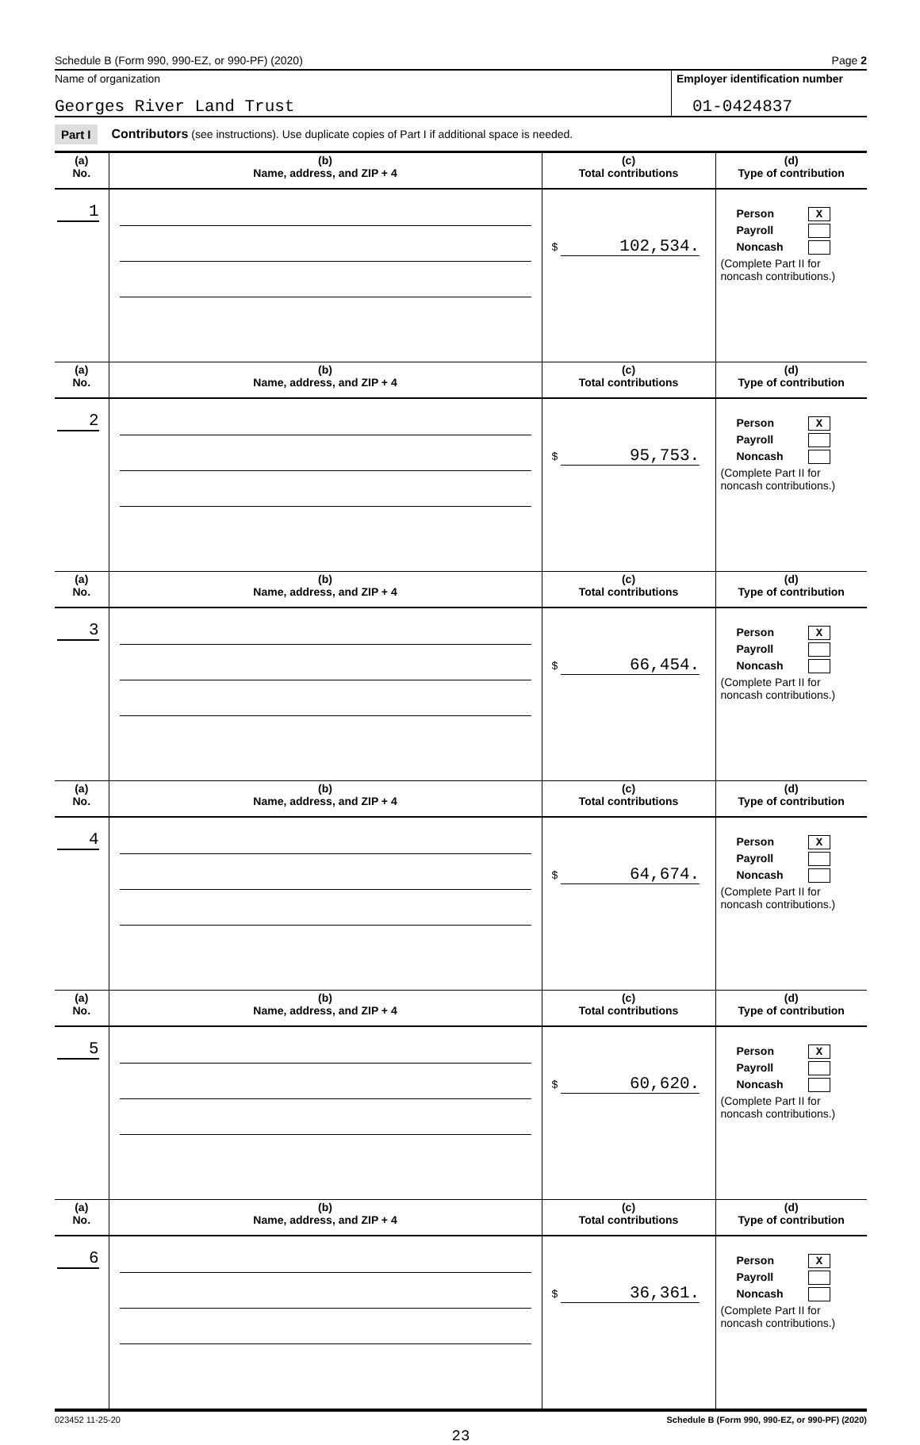Schedule B (Form 990, 990-EZ, or 990-PF) (2020) Page 2
Name of organization
Georges River Land Trust
Employer identification number
01-0424837
Part I Contributors (see instructions). Use duplicate copies of Part I if additional space is needed.
| (a) No. | (b) Name, address, and ZIP + 4 | (c) Total contributions | (d) Type of contribution |
| --- | --- | --- | --- |
| 1 | | $ 102,534. | Person X Payroll Noncash (Complete Part II for noncash contributions.) |
| (a) No. | (b) Name, address, and ZIP + 4 | (c) Total contributions | (d) Type of contribution |
| 2 | | $ 95,753. | Person X Payroll Noncash (Complete Part II for noncash contributions.) |
| (a) No. | (b) Name, address, and ZIP + 4 | (c) Total contributions | (d) Type of contribution |
| 3 | | $ 66,454. | Person X Payroll Noncash (Complete Part II for noncash contributions.) |
| (a) No. | (b) Name, address, and ZIP + 4 | (c) Total contributions | (d) Type of contribution |
| 4 | | $ 64,674. | Person X Payroll Noncash (Complete Part II for noncash contributions.) |
| (a) No. | (b) Name, address, and ZIP + 4 | (c) Total contributions | (d) Type of contribution |
| 5 | | $ 60,620. | Person X Payroll Noncash (Complete Part II for noncash contributions.) |
| (a) No. | (b) Name, address, and ZIP + 4 | (c) Total contributions | (d) Type of contribution |
| 6 | | $ 36,361. | Person X Payroll Noncash (Complete Part II for noncash contributions.) |
023452 11-25-20 Schedule B (Form 990, 990-EZ, or 990-PF) (2020)
23